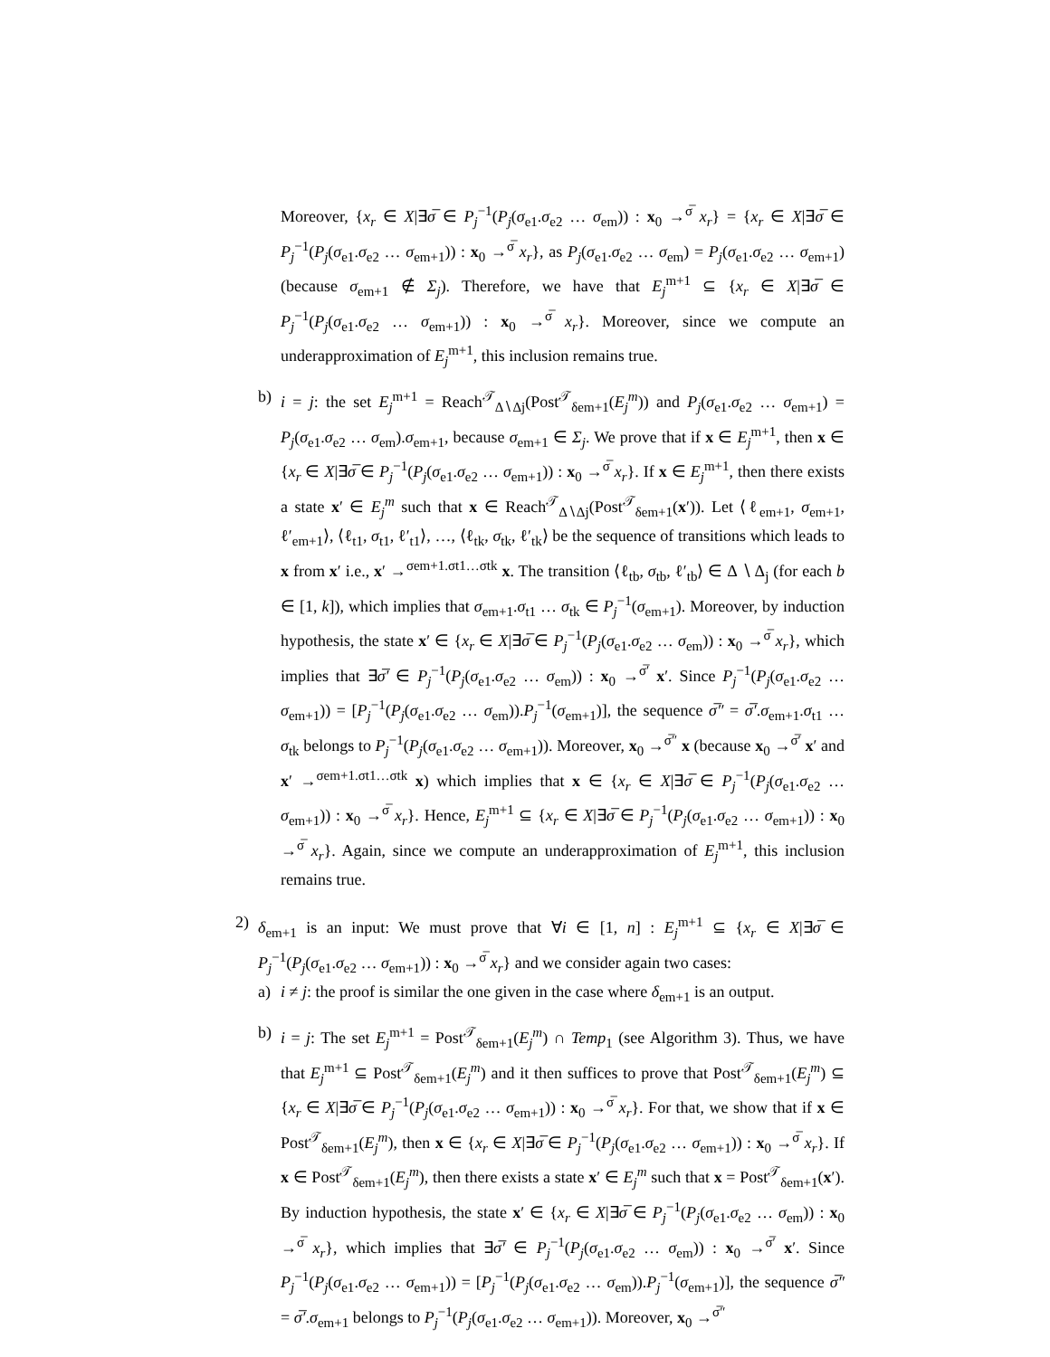Moreover, {x<sub>r</sub> ∈ X|∃σ̅ ∈ P<sub>j</sub><sup>−1</sup>(P<sub>j</sub>(σ<sub>e1</sub>.σ<sub>e2</sub> … σ<sub>em</sub>)) : x<sub>0</sub> →<sup>σ̅</sup> x<sub>r</sub>} = {x<sub>r</sub> ∈ X|∃σ̅ ∈ P<sub>j</sub><sup>−1</sup>(P<sub>j</sub>(σ<sub>e1</sub>.σ<sub>e2</sub> … σ<sub>em+1</sub>)) : x<sub>0</sub> →<sup>σ̅</sup> x<sub>r</sub>}, as P<sub>j</sub>(σ<sub>e1</sub>.σ<sub>e2</sub> … σ<sub>em</sub>) = P<sub>j</sub>(σ<sub>e1</sub>.σ<sub>e2</sub> … σ<sub>em+1</sub>) (because σ<sub>em+1</sub> ∉ Σ<sub>j</sub>). Therefore, we have that E<sub>j</sub><sup>m+1</sup> ⊆ {x<sub>r</sub> ∈ X|∃σ̅ ∈ P<sub>j</sub><sup>−1</sup>(P<sub>j</sub>(σ<sub>e1</sub>.σ<sub>e2</sub> … σ<sub>em+1</sub>)) : x<sub>0</sub> →<sup>σ̅</sup> x<sub>r</sub>}. Moreover, since we compute an underapproximation of E<sub>j</sub><sup>m+1</sup>, this inclusion remains true.
b) i = j: the set E<sub>j</sub><sup>m+1</sup> = Reach<sup>𝒯</sup><sub>Δ∖Δj</sub>(Post<sup>𝒯</sup><sub>δem+1</sub>(E<sub>j</sub><sup>m</sup>)) and P<sub>j</sub>(σ<sub>e1</sub>.σ<sub>e2</sub> … σ<sub>em+1</sub>) = P<sub>j</sub>(σ<sub>e1</sub>.σ<sub>e2</sub> … σ<sub>em</sub>).σ<sub>em+1</sub>, because σ<sub>em+1</sub> ∈ Σ<sub>j</sub>. We prove that if x ∈ E<sub>j</sub><sup>m+1</sup>, then x ∈ {x<sub>r</sub> ∈ X|∃σ̅ ∈ P<sub>j</sub><sup>−1</sup>(P<sub>j</sub>(σ<sub>e1</sub>.σ<sub>e2</sub> … σ<sub>em+1</sub>)) : x<sub>0</sub> →<sup>σ̅</sup> x<sub>r</sub>}. If x ∈ E<sub>j</sub><sup>m+1</sup>, then there exists a state x′ ∈ E<sub>j</sub><sup>m</sup> such that x ∈ Reach<sup>𝒯</sup><sub>Δ∖Δj</sub>(Post<sup>𝒯</sup><sub>δem+1</sub>(x′)). Let ⟨ℓ<sub>em+1</sub>, σ<sub>em+1</sub>, ℓ′<sub>em+1</sub>⟩, ⟨ℓ<sub>t1</sub>, σ<sub>t1</sub>, ℓ′<sub>t1</sub>⟩, …, ⟨ℓ<sub>tk</sub>, σ<sub>tk</sub>, ℓ′<sub>tk</sub>⟩ be the sequence of transitions which leads to x from x′ i.e., x′ →<sup>σem+1.σt1…σtk</sup> x. The transition ⟨ℓ<sub>tb</sub>, σ<sub>tb</sub>, ℓ′<sub>tb</sub>⟩ ∈ Δ ∖ Δ<sub>j</sub> (for each b ∈ [1, k]), which implies that σ<sub>em+1</sub>.σ<sub>t1</sub> … σ<sub>tk</sub> ∈ P<sub>j</sub><sup>−1</sup>(σ<sub>em+1</sub>). Moreover, by induction hypothesis, the state x′ ∈ {x<sub>r</sub> ∈ X|∃σ̅ ∈ P<sub>j</sub><sup>−1</sup>(P<sub>j</sub>(σ<sub>e1</sub>.σ<sub>e2</sub> … σ<sub>em</sub>)) : x<sub>0</sub> →<sup>σ̅</sup> x<sub>r</sub>}, which implies that ∃σ̅′ ∈ P<sub>j</sub><sup>−1</sup>(P<sub>j</sub>(σ<sub>e1</sub>.σ<sub>e2</sub> … σ<sub>em</sub>)) : x<sub>0</sub> →<sup>σ̅′</sup> x′. Since P<sub>j</sub><sup>−1</sup>(P<sub>j</sub>(σ<sub>e1</sub>.σ<sub>e2</sub> … σ<sub>em+1</sub>)) = [P<sub>j</sub><sup>−1</sup>(P<sub>j</sub>(σ<sub>e1</sub>.σ<sub>e2</sub> … σ<sub>em</sub>)).P<sub>j</sub><sup>−1</sup>(σ<sub>em+1</sub>)], the sequence σ̅″ = σ̅′.σ<sub>em+1</sub>.σ<sub>t1</sub> … σ<sub>tk</sub> belongs to P<sub>j</sub><sup>−1</sup>(P<sub>j</sub>(σ<sub>e1</sub>.σ<sub>e2</sub> … σ<sub>em+1</sub>)). Moreover, x<sub>0</sub> →<sup>σ̅″</sup> x (because x<sub>0</sub> →<sup>σ̅′</sup> x′ and x′ →<sup>σem+1.σt1…σtk</sup> x) which implies that x ∈ {x<sub>r</sub> ∈ X|∃σ̅ ∈ P<sub>j</sub><sup>−1</sup>(P<sub>j</sub>(σ<sub>e1</sub>.σ<sub>e2</sub> … σ<sub>em+1</sub>)) : x<sub>0</sub> →<sup>σ̅</sup> x<sub>r</sub>}. Hence, E<sub>j</sub><sup>m+1</sup> ⊆ {x<sub>r</sub> ∈ X|∃σ̅ ∈ P<sub>j</sub><sup>−1</sup>(P<sub>j</sub>(σ<sub>e1</sub>.σ<sub>e2</sub> … σ<sub>em+1</sub>)) : x<sub>0</sub> →<sup>σ̅</sup> x<sub>r</sub>}. Again, since we compute an underapproximation of E<sub>j</sub><sup>m+1</sup>, this inclusion remains true.
2) δ<sub>em+1</sub> is an input: We must prove that ∀i ∈ [1, n] : E<sub>j</sub><sup>m+1</sup> ⊆ {x<sub>r</sub> ∈ X|∃σ̅ ∈ P<sub>j</sub><sup>−1</sup>(P<sub>j</sub>(σ<sub>e1</sub>.σ<sub>e2</sub> … σ<sub>em+1</sub>)) : x<sub>0</sub> →<sup>σ̅</sup> x<sub>r</sub>} and we consider again two cases:
a) i ≠ j: the proof is similar the one given in the case where δ<sub>em+1</sub> is an output.
b) i = j: The set E<sub>j</sub><sup>m+1</sup> = Post<sup>𝒯</sup><sub>δem+1</sub>(E<sub>j</sub><sup>m</sup>) ∩ Temp<sub>1</sub> (see Algorithm 3). Thus, we have that E<sub>j</sub><sup>m+1</sup> ⊆ Post<sup>𝒯</sup><sub>δem+1</sub>(E<sub>j</sub><sup>m</sup>) and it then suffices to prove that Post<sup>𝒯</sup><sub>δem+1</sub>(E<sub>j</sub><sup>m</sup>) ⊆ {x<sub>r</sub> ∈ X|∃σ̅ ∈ P<sub>j</sub><sup>−1</sup>(P<sub>j</sub>(σ<sub>e1</sub>.σ<sub>e2</sub> … σ<sub>em+1</sub>)) : x<sub>0</sub> →<sup>σ̅</sup> x<sub>r</sub>}. For that, we show that if x ∈ Post<sup>𝒯</sup><sub>δem+1</sub>(E<sub>j</sub><sup>m</sup>), then x ∈ {x<sub>r</sub> ∈ X|∃σ̅ ∈ P<sub>j</sub><sup>−1</sup>(P<sub>j</sub>(σ<sub>e1</sub>.σ<sub>e2</sub> … σ<sub>em+1</sub>)) : x<sub>0</sub> →<sup>σ̅</sup> x<sub>r</sub>}. If x ∈ Post<sup>𝒯</sup><sub>δem+1</sub>(E<sub>j</sub><sup>m</sup>), then there exists a state x′ ∈ E<sub>j</sub><sup>m</sup> such that x = Post<sup>𝒯</sup><sub>δem+1</sub>(x′). By induction hypothesis, the state x′ ∈ {x<sub>r</sub> ∈ X|∃σ̅ ∈ P<sub>j</sub><sup>−1</sup>(P<sub>j</sub>(σ<sub>e1</sub>.σ<sub>e2</sub> … σ<sub>em</sub>)) : x<sub>0</sub> →<sup>σ̅</sup> x<sub>r</sub>}, which implies that ∃σ̅′ ∈ P<sub>j</sub><sup>−1</sup>(P<sub>j</sub>(σ<sub>e1</sub>.σ<sub>e2</sub> … σ<sub>em</sub>)) : x<sub>0</sub> →<sup>σ̅′</sup> x′. Since P<sub>j</sub><sup>−1</sup>(P<sub>j</sub>(σ<sub>e1</sub>.σ<sub>e2</sub> … σ<sub>em+1</sub>)) = [P<sub>j</sub><sup>−1</sup>(P<sub>j</sub>(σ<sub>e1</sub>.σ<sub>e2</sub> … σ<sub>em</sub>)).P<sub>j</sub><sup>−1</sup>(σ<sub>em+1</sub>)], the sequence σ̅″ = σ̅′.σ<sub>em+1</sub> belongs to P<sub>j</sub><sup>−1</sup>(P<sub>j</sub>(σ<sub>e1</sub>.σ<sub>e2</sub> … σ<sub>em+1</sub>)). Moreover, x<sub>0</sub> →<sup>σ̅″</sup>